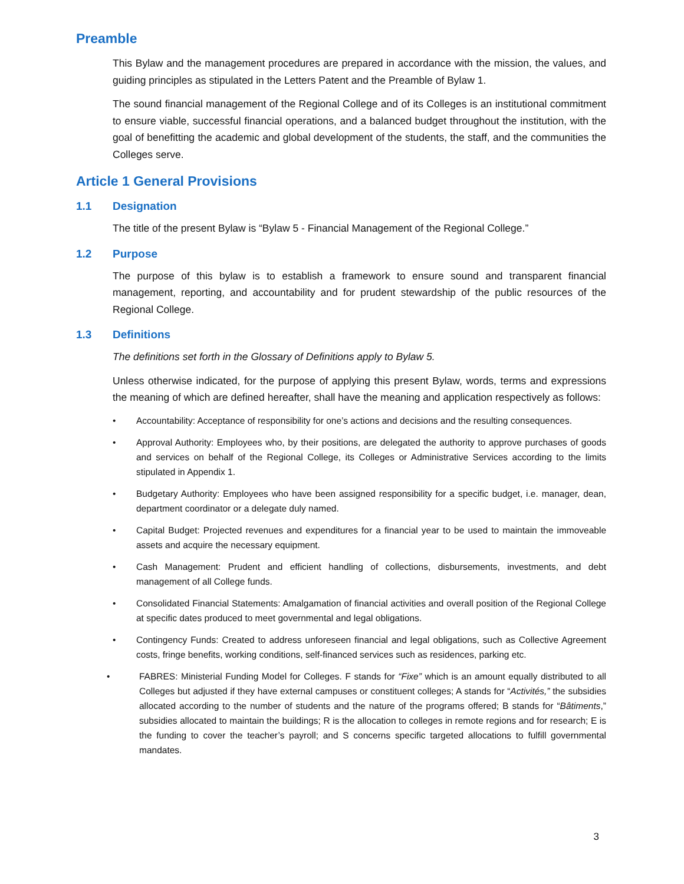Preamble
This Bylaw and the management procedures are prepared in accordance with the mission, the values, and guiding principles as stipulated in the Letters Patent and the Preamble of Bylaw 1.
The sound financial management of the Regional College and of its Colleges is an institutional commitment to ensure viable, successful financial operations, and a balanced budget throughout the institution, with the goal of benefitting the academic and global development of the students, the staff, and the communities the Colleges serve.
Article 1 General Provisions
1.1 Designation
The title of the present Bylaw is “Bylaw 5 - Financial Management of the Regional College.”
1.2 Purpose
The purpose of this bylaw is to establish a framework to ensure sound and transparent financial management, reporting, and accountability and for prudent stewardship of the public resources of the Regional College.
1.3 Definitions
The definitions set forth in the Glossary of Definitions apply to Bylaw 5.
Unless otherwise indicated, for the purpose of applying this present Bylaw, words, terms and expressions the meaning of which are defined hereafter, shall have the meaning and application respectively as follows:
• Accountability: Acceptance of responsibility for one’s actions and decisions and the resulting consequences.
• Approval Authority: Employees who, by their positions, are delegated the authority to approve purchases of goods and services on behalf of the Regional College, its Colleges or Administrative Services according to the limits stipulated in Appendix 1.
• Budgetary Authority: Employees who have been assigned responsibility for a specific budget, i.e. manager, dean, department coordinator or a delegate duly named.
• Capital Budget: Projected revenues and expenditures for a financial year to be used to maintain the immoveable assets and acquire the necessary equipment.
• Cash Management: Prudent and efficient handling of collections, disbursements, investments, and debt management of all College funds.
• Consolidated Financial Statements: Amalgamation of financial activities and overall position of the Regional College at specific dates produced to meet governmental and legal obligations.
• Contingency Funds: Created to address unforeseen financial and legal obligations, such as Collective Agreement costs, fringe benefits, working conditions, self-financed services such as residences, parking etc.
• FABRES: Ministerial Funding Model for Colleges. F stands for “Fixe” which is an amount equally distributed to all Colleges but adjusted if they have external campuses or constituent colleges; A stands for “Activités,” the subsidies allocated according to the number of students and the nature of the programs offered; B stands for “Bâtiments,” subsidies allocated to maintain the buildings; R is the allocation to colleges in remote regions and for research; E is the funding to cover the teacher’s payroll; and S concerns specific targeted allocations to fulfill governmental mandates.
3